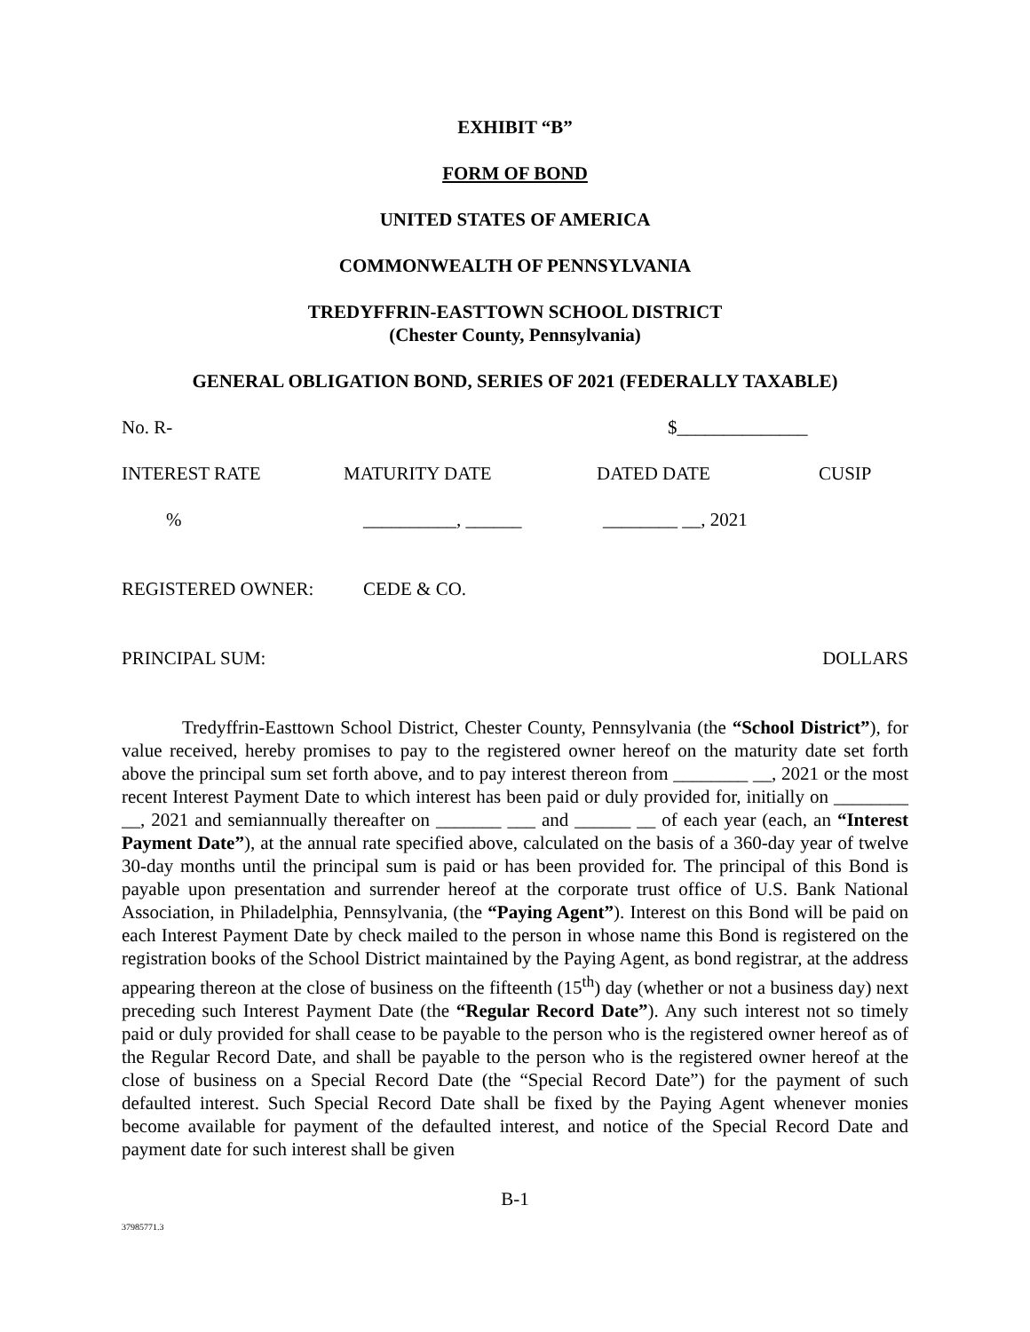EXHIBIT “B”
FORM OF BOND
UNITED STATES OF AMERICA
COMMONWEALTH OF PENNSYLVANIA
TREDYFFRIN-EASTTOWN SCHOOL DISTRICT
(Chester County, Pennsylvania)
GENERAL OBLIGATION BOND, SERIES OF 2021 (FEDERALLY TAXABLE)
No. R- $______________
INTEREST RATE MATURITY DATE DATED DATE CUSIP
% __________, ______ ________ __, 2021
REGISTERED OWNER: CEDE & CO.
PRINCIPAL SUM: DOLLARS
Tredyffrin-Easttown School District, Chester County, Pennsylvania (the “School District”), for value received, hereby promises to pay to the registered owner hereof on the maturity date set forth above the principal sum set forth above, and to pay interest thereon from ________ __, 2021 or the most recent Interest Payment Date to which interest has been paid or duly provided for, initially on ________ __, 2021 and semiannually thereafter on _______ ___ and ______ __ of each year (each, an “Interest Payment Date”), at the annual rate specified above, calculated on the basis of a 360-day year of twelve 30-day months until the principal sum is paid or has been provided for. The principal of this Bond is payable upon presentation and surrender hereof at the corporate trust office of U.S. Bank National Association, in Philadelphia, Pennsylvania, (the “Paying Agent”). Interest on this Bond will be paid on each Interest Payment Date by check mailed to the person in whose name this Bond is registered on the registration books of the School District maintained by the Paying Agent, as bond registrar, at the address appearing thereon at the close of business on the fifteenth (15<sup>th</sup>) day (whether or not a business day) next preceding such Interest Payment Date (the “Regular Record Date”). Any such interest not so timely paid or duly provided for shall cease to be payable to the person who is the registered owner hereof as of the Regular Record Date, and shall be payable to the person who is the registered owner hereof at the close of business on a Special Record Date (the “Special Record Date”) for the payment of such defaulted interest. Such Special Record Date shall be fixed by the Paying Agent whenever monies become available for payment of the defaulted interest, and notice of the Special Record Date and payment date for such interest shall be given
B-1
37985771.3